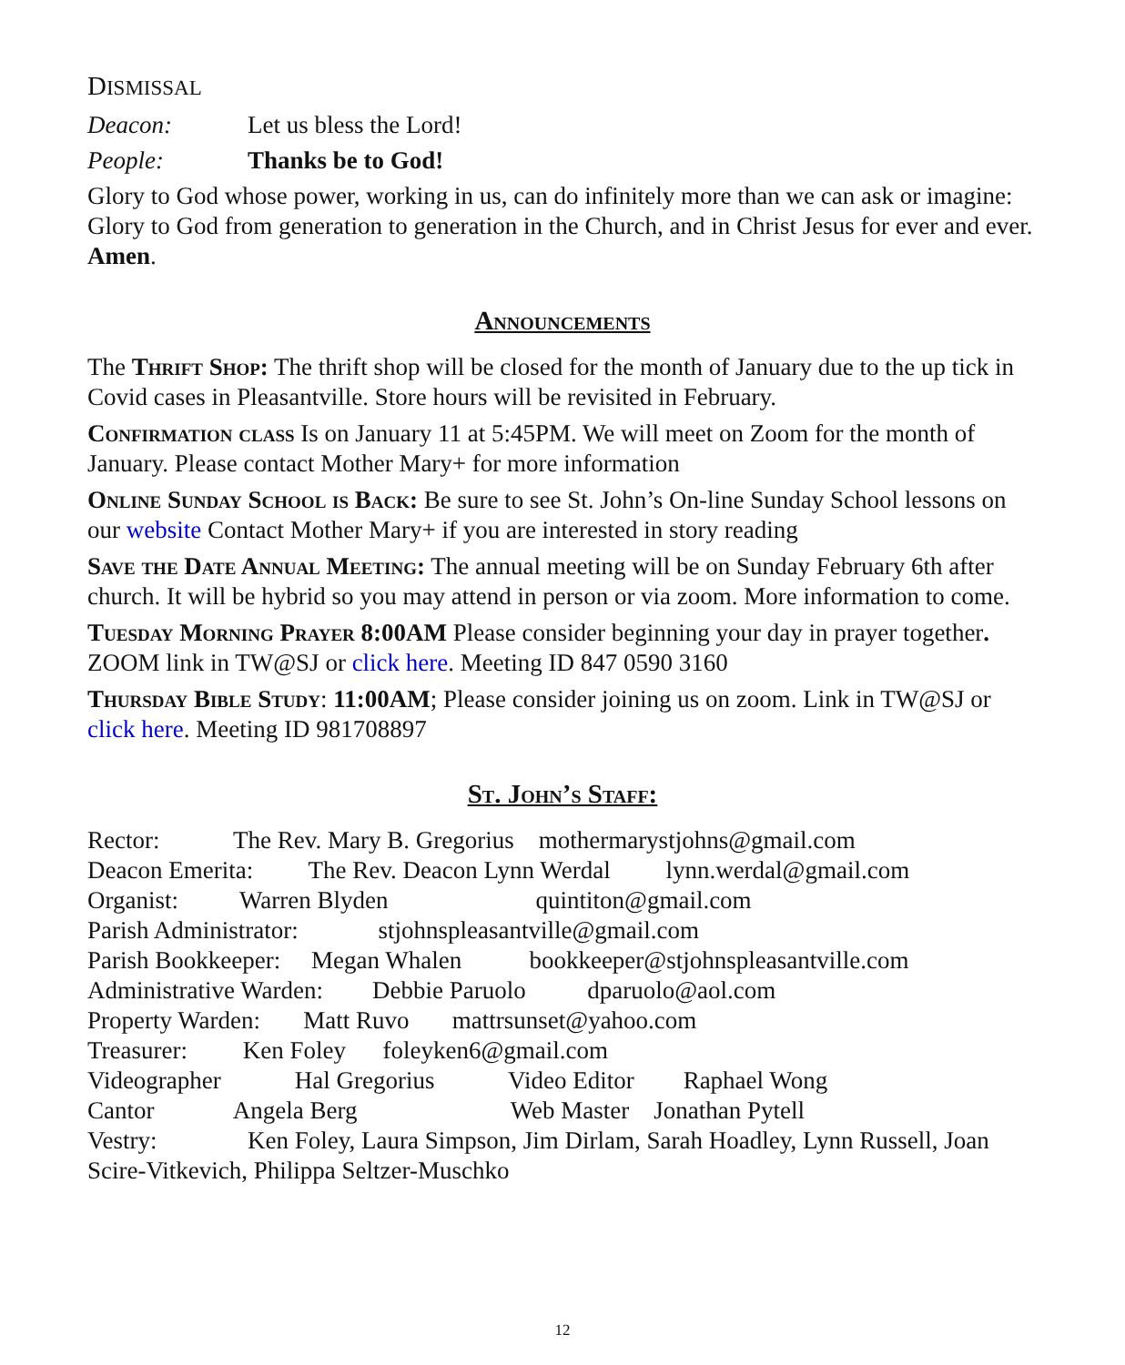DISMISSAL
Deacon: Let us bless the Lord!
People: Thanks be to God!
Glory to God whose power, working in us, can do infinitely more than we can ask or imagine: Glory to God from generation to generation in the Church, and in Christ Jesus for ever and ever. Amen.
Announcements
The Thrift Shop: The thrift shop will be closed for the month of January due to the up tick in Covid cases in Pleasantville. Store hours will be revisited in February.
Confirmation class Is on January 11 at 5:45PM. We will meet on Zoom for the month of January. Please contact Mother Mary+ for more information
Online Sunday School is Back: Be sure to see St. John’s On-line Sunday School lessons on our website Contact Mother Mary+ if you are interested in story reading
Save the Date Annual Meeting: The annual meeting will be on Sunday February 6th after church. It will be hybrid so you may attend in person or via zoom. More information to come.
Tuesday Morning Prayer 8:00AM Please consider beginning your day in prayer together. ZOOM link in TW@SJ or click here. Meeting ID 847 0590 3160
Thursday Bible Study: 11:00AM; Please consider joining us on zoom. Link in TW@SJ or click here. Meeting ID 981708897
St. John’s Staff:
Rector: The Rev. Mary B. Gregorius mothermarystjohns@gmail.com
Deacon Emerita: The Rev. Deacon Lynn Werdal lynn.werdal@gmail.com
Organist: Warren Blyden quintiton@gmail.com
Parish Administrator: stjohnspleasantville@gmail.com
Parish Bookkeeper: Megan Whalen bookkeeper@stjohnspleasantville.com
Administrative Warden: Debbie Paruolo dparuolo@aol.com
Property Warden: Matt Ruvo mattrsunset@yahoo.com
Treasurer: Ken Foley foleyken6@gmail.com
Videographer Hal Gregorius Video Editor Raphael Wong
Cantor Angela Berg Web Master Jonathan Pytell
Vestry: Ken Foley, Laura Simpson, Jim Dirlam, Sarah Hoadley, Lynn Russell, Joan
Scire-Vitkevich, Philippa Seltzer-Muschko
12